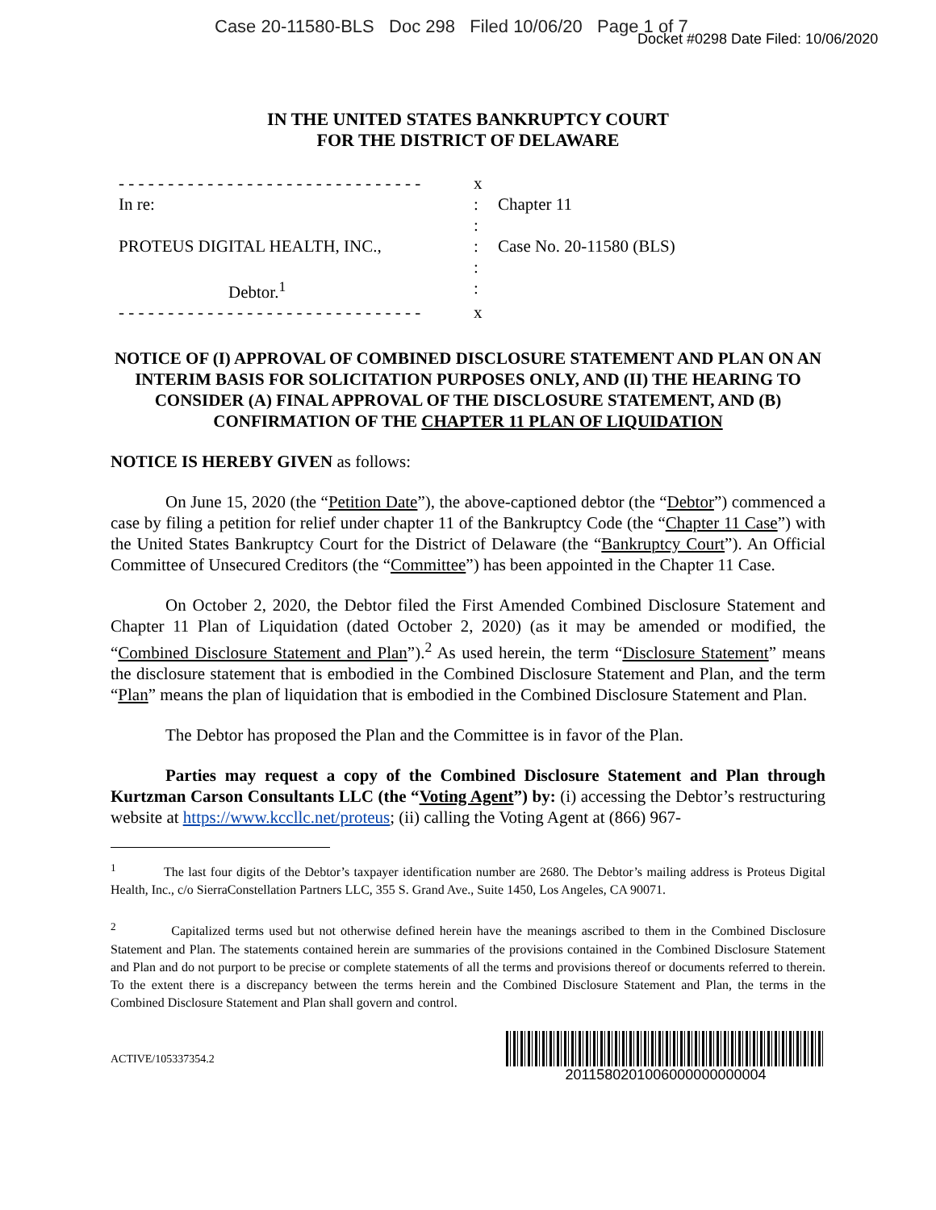Case 20-11580-BLS Doc 298 Filed 10/06/20 Page 1 of 7
Docket #0298 Date Filed: 10/06/2020
IN THE UNITED STATES BANKRUPTCY COURT
FOR THE DISTRICT OF DELAWARE
| - - - - - - - - - - - - - - - - - - - - - - - - - - - - - - - | x | |
| In re: | : | Chapter 11 |
| | : | |
| PROTEUS DIGITAL HEALTH, INC., | : | Case No. 20-11580 (BLS) |
| | : | |
| Debtor.<sup>1</sup> | : | |
| - - - - - - - - - - - - - - - - - - - - - - - - - - - - - - - | x | |
NOTICE OF (I) APPROVAL OF COMBINED DISCLOSURE STATEMENT AND PLAN ON AN INTERIM BASIS FOR SOLICITATION PURPOSES ONLY, AND (II) THE HEARING TO CONSIDER (A) FINAL APPROVAL OF THE DISCLOSURE STATEMENT, AND (B) CONFIRMATION OF THE CHAPTER 11 PLAN OF LIQUIDATION
NOTICE IS HEREBY GIVEN as follows:
On June 15, 2020 (the “Petition Date”), the above-captioned debtor (the “Debtor”) commenced a case by filing a petition for relief under chapter 11 of the Bankruptcy Code (the “Chapter 11 Case”) with the United States Bankruptcy Court for the District of Delaware (the “Bankruptcy Court”). An Official Committee of Unsecured Creditors (the “Committee”) has been appointed in the Chapter 11 Case.
On October 2, 2020, the Debtor filed the First Amended Combined Disclosure Statement and Chapter 11 Plan of Liquidation (dated October 2, 2020) (as it may be amended or modified, the “Combined Disclosure Statement and Plan”).<sup>2</sup> As used herein, the term “Disclosure Statement” means the disclosure statement that is embodied in the Combined Disclosure Statement and Plan, and the term “Plan” means the plan of liquidation that is embodied in the Combined Disclosure Statement and Plan.
The Debtor has proposed the Plan and the Committee is in favor of the Plan.
Parties may request a copy of the Combined Disclosure Statement and Plan through Kurtzman Carson Consultants LLC (the “Voting Agent”) by: (i) accessing the Debtor’s restructuring website at https://www.kccllc.net/proteus; (ii) calling the Voting Agent at (866) 967-
<sup>1</sup> The last four digits of the Debtor’s taxpayer identification number are 2680. The Debtor’s mailing address is Proteus Digital Health, Inc., c/o SierraConstellation Partners LLC, 355 S. Grand Ave., Suite 1450, Los Angeles, CA 90071.
<sup>2</sup> Capitalized terms used but not otherwise defined herein have the meanings ascribed to them in the Combined Disclosure Statement and Plan. The statements contained herein are summaries of the provisions contained in the Combined Disclosure Statement and Plan and do not purport to be precise or complete statements of all the terms and provisions thereof or documents referred to therein. To the extent there is a discrepancy between the terms herein and the Combined Disclosure Statement and Plan, the terms in the Combined Disclosure Statement and Plan shall govern and control.
ACTIVE/105337354.2
2011580201006000000000004